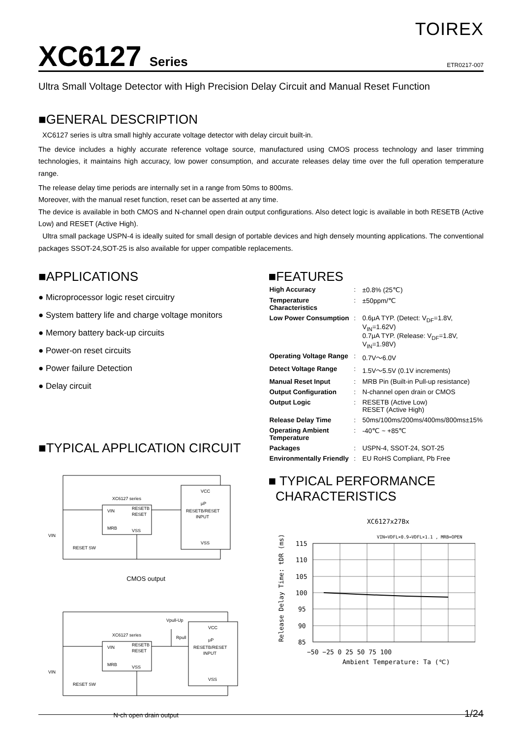TOIREX
XC6127 Series
ETR0217-007
Ultra Small Voltage Detector with High Precision Delay Circuit and Manual Reset Function
■GENERAL DESCRIPTION
XC6127 series is ultra small highly accurate voltage detector with delay circuit built-in.
The device includes a highly accurate reference voltage source, manufactured using CMOS process technology and laser trimming technologies, it maintains high accuracy, low power consumption, and accurate releases delay time over the full operation temperature range.
The release delay time periods are internally set in a range from 50ms to 800ms.
Moreover, with the manual reset function, reset can be asserted at any time.
The device is available in both CMOS and N-channel open drain output configurations. Also detect logic is available in both RESETB (Active Low) and RESET (Active High).
Ultra small package USPN-4 is ideally suited for small design of portable devices and high densely mounting applications. The conventional packages SSOT-24,SOT-25 is also available for upper compatible replacements.
■APPLICATIONS
● Microprocessor logic reset circuitry
● System battery life and charge voltage monitors
● Memory battery back-up circuits
● Power-on reset circuits
● Power failure Detection
● Delay circuit
■TYPICAL APPLICATION CIRCUIT
XC6127 series
VIN
RESETB
RESET
MRB
VSS
VCC
μP
RESETB/RESET
INPUT
VSS
VIN
RESET SW
CMOS output
XC6127 series
VIN
RESETB
RESET
MRB
VSS
Vpull-Up
Rpull
VCC
μP
RESETB/RESET
INPUT
VSS
VIN
RESET SW
N-ch open drain output
■FEATURES
| High Accuracy | : | ±0.8% (25℃) |
| Temperature Characteristics | : | ±50ppm/℃ |
| Low Power Consumption | : | 0.6μA TYP. (Detect: V<sub>DF</sub>=1.8V, V<sub>IN</sub>=1.62V) 0.7μA TYP. (Release: V<sub>DF</sub>=1.8V, V<sub>IN</sub>=1.98V) |
| Operating Voltage Range | : | 0.7V～6.0V |
| Detect Voltage Range | : | 1.5V～5.5V (0.1V increments) |
| Manual Reset Input | : | MRB Pin (Built-in Pull-up resistance) |
| Output Configuration | : | N-channel open drain or CMOS |
| Output Logic | : | RESETB (Active Low) RESET (Active High) |
| Release Delay Time | : | 50ms/100ms/200ms/400ms/800ms±15% |
| Operating Ambient Temperature | : | -40℃ ~ +85℃ |
| Packages | : | USPN-4, SSOT-24, SOT-25 |
| Environmentally Friendly | : | EU RoHS Compliant, Pb Free |
■ TYPICAL PERFORMANCE
CHARACTERISTICS
XC6127x27Bx
VIN=VDFL×0.9→VDFL×1.1 , MRB=OPEN
115
110
105
100
95
90
85
−50 −25 0 25 50 75 100
Ambient Temperature: Ta (℃)
Release Delay Time: tDR (ms)
1/24